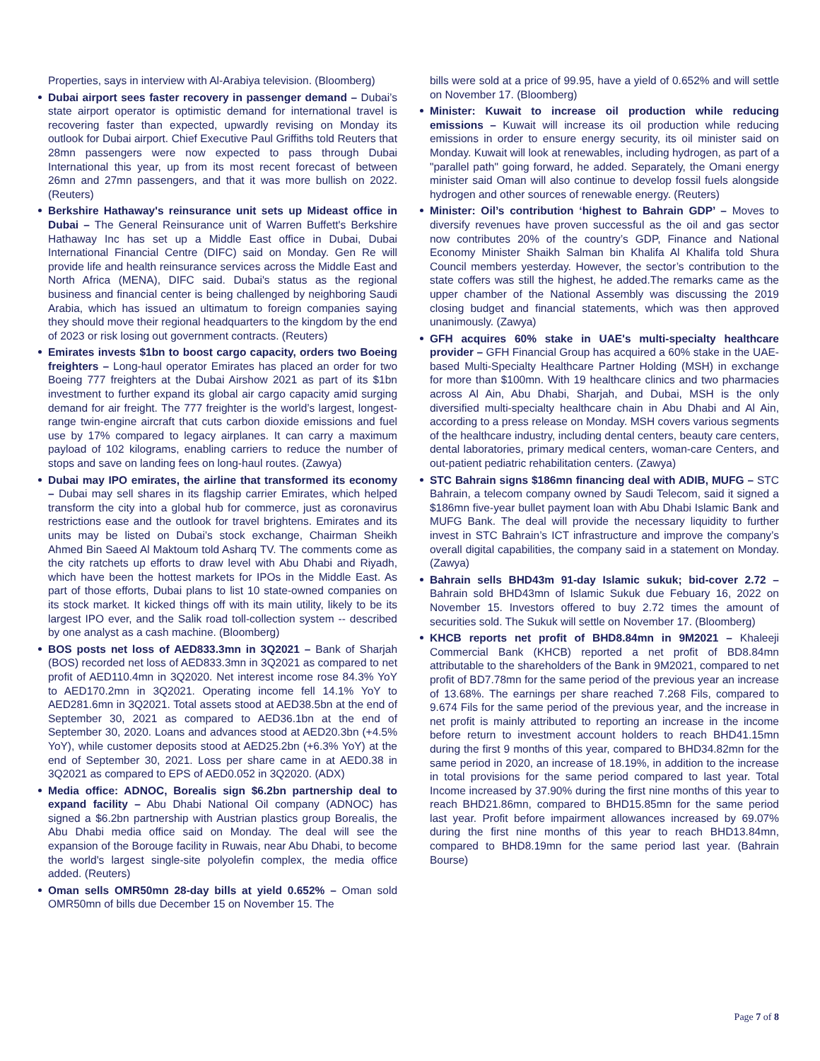Properties, says in interview with Al-Arabiya television. (Bloomberg)
Dubai airport sees faster recovery in passenger demand – Dubai’s state airport operator is optimistic demand for international travel is recovering faster than expected, upwardly revising on Monday its outlook for Dubai airport. Chief Executive Paul Griffiths told Reuters that 28mn passengers were now expected to pass through Dubai International this year, up from its most recent forecast of between 26mn and 27mn passengers, and that it was more bullish on 2022. (Reuters)
Berkshire Hathaway's reinsurance unit sets up Mideast office in Dubai – The General Reinsurance unit of Warren Buffett's Berkshire Hathaway Inc has set up a Middle East office in Dubai, Dubai International Financial Centre (DIFC) said on Monday. Gen Re will provide life and health reinsurance services across the Middle East and North Africa (MENA), DIFC said. Dubai's status as the regional business and financial center is being challenged by neighboring Saudi Arabia, which has issued an ultimatum to foreign companies saying they should move their regional headquarters to the kingdom by the end of 2023 or risk losing out government contracts. (Reuters)
Emirates invests $1bn to boost cargo capacity, orders two Boeing freighters – Long-haul operator Emirates has placed an order for two Boeing 777 freighters at the Dubai Airshow 2021 as part of its $1bn investment to further expand its global air cargo capacity amid surging demand for air freight. The 777 freighter is the world’s largest, longest-range twin-engine aircraft that cuts carbon dioxide emissions and fuel use by 17% compared to legacy airplanes. It can carry a maximum payload of 102 kilograms, enabling carriers to reduce the number of stops and save on landing fees on long-haul routes. (Zawya)
Dubai may IPO emirates, the airline that transformed its economy – Dubai may sell shares in its flagship carrier Emirates, which helped transform the city into a global hub for commerce, just as coronavirus restrictions ease and the outlook for travel brightens. Emirates and its units may be listed on Dubai’s stock exchange, Chairman Sheikh Ahmed Bin Saeed Al Maktoum told Asharq TV. The comments come as the city ratchets up efforts to draw level with Abu Dhabi and Riyadh, which have been the hottest markets for IPOs in the Middle East. As part of those efforts, Dubai plans to list 10 state-owned companies on its stock market. It kicked things off with its main utility, likely to be its largest IPO ever, and the Salik road toll-collection system -- described by one analyst as a cash machine. (Bloomberg)
BOS posts net loss of AED833.3mn in 3Q2021 – Bank of Sharjah (BOS) recorded net loss of AED833.3mn in 3Q2021 as compared to net profit of AED110.4mn in 3Q2020. Net interest income rose 84.3% YoY to AED170.2mn in 3Q2021. Operating income fell 14.1% YoY to AED281.6mn in 3Q2021. Total assets stood at AED38.5bn at the end of September 30, 2021 as compared to AED36.1bn at the end of September 30, 2020. Loans and advances stood at AED20.3bn (+4.5% YoY), while customer deposits stood at AED25.2bn (+6.3% YoY) at the end of September 30, 2021. Loss per share came in at AED0.38 in 3Q2021 as compared to EPS of AED0.052 in 3Q2020. (ADX)
Media office: ADNOC, Borealis sign $6.2bn partnership deal to expand facility – Abu Dhabi National Oil company (ADNOC) has signed a $6.2bn partnership with Austrian plastics group Borealis, the Abu Dhabi media office said on Monday. The deal will see the expansion of the Borouge facility in Ruwais, near Abu Dhabi, to become the world's largest single-site polyolefin complex, the media office added. (Reuters)
Oman sells OMR50mn 28-day bills at yield 0.652% – Oman sold OMR50mn of bills due December 15 on November 15. The
bills were sold at a price of 99.95, have a yield of 0.652% and will settle on November 17. (Bloomberg)
Minister: Kuwait to increase oil production while reducing emissions – Kuwait will increase its oil production while reducing emissions in order to ensure energy security, its oil minister said on Monday. Kuwait will look at renewables, including hydrogen, as part of a "parallel path" going forward, he added. Separately, the Omani energy minister said Oman will also continue to develop fossil fuels alongside hydrogen and other sources of renewable energy. (Reuters)
Minister: Oil’s contribution ‘highest to Bahrain GDP’ – Moves to diversify revenues have proven successful as the oil and gas sector now contributes 20% of the country’s GDP, Finance and National Economy Minister Shaikh Salman bin Khalifa Al Khalifa told Shura Council members yesterday. However, the sector’s contribution to the state coffers was still the highest, he added.The remarks came as the upper chamber of the National Assembly was discussing the 2019 closing budget and financial statements, which was then approved unanimously. (Zawya)
GFH acquires 60% stake in UAE's multi-specialty healthcare provider – GFH Financial Group has acquired a 60% stake in the UAE-based Multi-Specialty Healthcare Partner Holding (MSH) in exchange for more than $100mn. With 19 healthcare clinics and two pharmacies across Al Ain, Abu Dhabi, Sharjah, and Dubai, MSH is the only diversified multi-specialty healthcare chain in Abu Dhabi and Al Ain, according to a press release on Monday. MSH covers various segments of the healthcare industry, including dental centers, beauty care centers, dental laboratories, primary medical centers, woman-care Centers, and out-patient pediatric rehabilitation centers. (Zawya)
STC Bahrain signs $186mn financing deal with ADIB, MUFG – STC Bahrain, a telecom company owned by Saudi Telecom, said it signed a $186mn five-year bullet payment loan with Abu Dhabi Islamic Bank and MUFG Bank. The deal will provide the necessary liquidity to further invest in STC Bahrain’s ICT infrastructure and improve the company’s overall digital capabilities, the company said in a statement on Monday. (Zawya)
Bahrain sells BHD43m 91-day Islamic sukuk; bid-cover 2.72 – Bahrain sold BHD43mn of Islamic Sukuk due Febuary 16, 2022 on November 15. Investors offered to buy 2.72 times the amount of securities sold. The Sukuk will settle on November 17. (Bloomberg)
KHCB reports net profit of BHD8.84mn in 9M2021 – Khaleeji Commercial Bank (KHCB) reported a net profit of BD8.84mn attributable to the shareholders of the Bank in 9M2021, compared to net profit of BD7.78mn for the same period of the previous year an increase of 13.68%. The earnings per share reached 7.268 Fils, compared to 9.674 Fils for the same period of the previous year, and the increase in net profit is mainly attributed to reporting an increase in the income before return to investment account holders to reach BHD41.15mn during the first 9 months of this year, compared to BHD34.82mn for the same period in 2020, an increase of 18.19%, in addition to the increase in total provisions for the same period compared to last year. Total Income increased by 37.90% during the first nine months of this year to reach BHD21.86mn, compared to BHD15.85mn for the same period last year. Profit before impairment allowances increased by 69.07% during the first nine months of this year to reach BHD13.84mn, compared to BHD8.19mn for the same period last year. (Bahrain Bourse)
Page 7 of 8